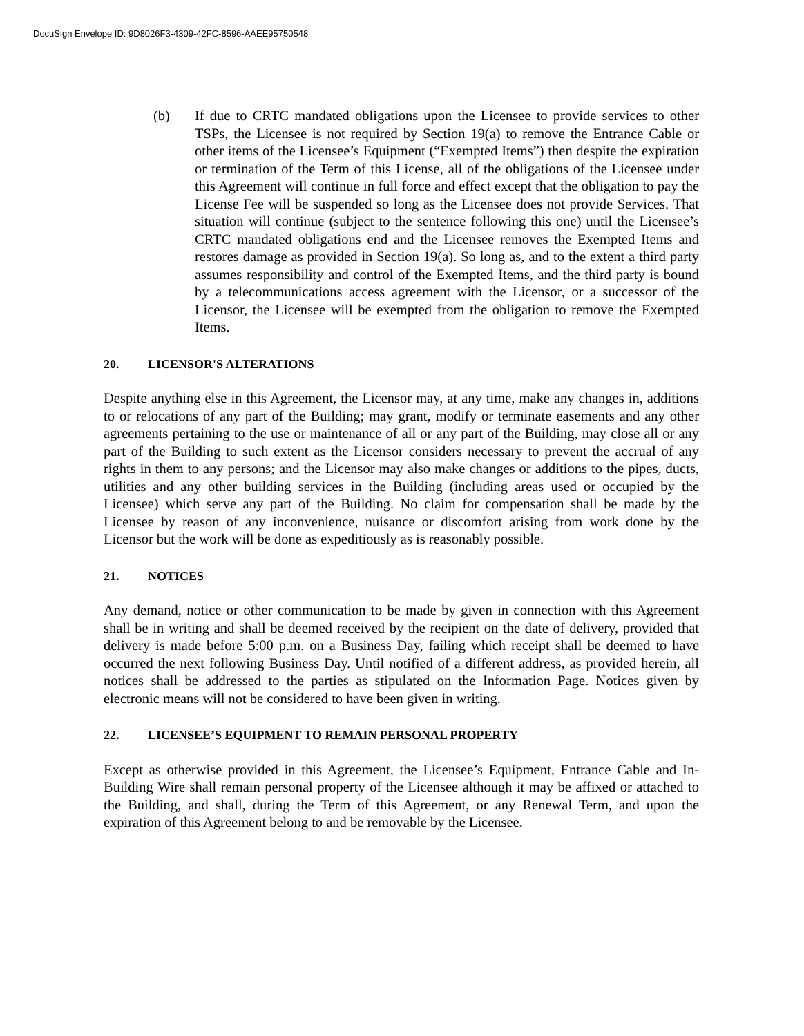DocuSign Envelope ID: 9D8026F3-4309-42FC-8596-AAEE95750548
(b) If due to CRTC mandated obligations upon the Licensee to provide services to other TSPs, the Licensee is not required by Section 19(a) to remove the Entrance Cable or other items of the Licensee’s Equipment (“Exempted Items”) then despite the expiration or termination of the Term of this License, all of the obligations of the Licensee under this Agreement will continue in full force and effect except that the obligation to pay the License Fee will be suspended so long as the Licensee does not provide Services. That situation will continue (subject to the sentence following this one) until the Licensee’s CRTC mandated obligations end and the Licensee removes the Exempted Items and restores damage as provided in Section 19(a). So long as, and to the extent a third party assumes responsibility and control of the Exempted Items, and the third party is bound by a telecommunications access agreement with the Licensor, or a successor of the Licensor, the Licensee will be exempted from the obligation to remove the Exempted Items.
20. LICENSOR'S ALTERATIONS
Despite anything else in this Agreement, the Licensor may, at any time, make any changes in, additions to or relocations of any part of the Building; may grant, modify or terminate easements and any other agreements pertaining to the use or maintenance of all or any part of the Building, may close all or any part of the Building to such extent as the Licensor considers necessary to prevent the accrual of any rights in them to any persons; and the Licensor may also make changes or additions to the pipes, ducts, utilities and any other building services in the Building (including areas used or occupied by the Licensee) which serve any part of the Building. No claim for compensation shall be made by the Licensee by reason of any inconvenience, nuisance or discomfort arising from work done by the Licensor but the work will be done as expeditiously as is reasonably possible.
21. NOTICES
Any demand, notice or other communication to be made by given in connection with this Agreement shall be in writing and shall be deemed received by the recipient on the date of delivery, provided that delivery is made before 5:00 p.m. on a Business Day, failing which receipt shall be deemed to have occurred the next following Business Day. Until notified of a different address, as provided herein, all notices shall be addressed to the parties as stipulated on the Information Page. Notices given by electronic means will not be considered to have been given in writing.
22. LICENSEE’S EQUIPMENT TO REMAIN PERSONAL PROPERTY
Except as otherwise provided in this Agreement, the Licensee’s Equipment, Entrance Cable and In-Building Wire shall remain personal property of the Licensee although it may be affixed or attached to the Building, and shall, during the Term of this Agreement, or any Renewal Term, and upon the expiration of this Agreement belong to and be removable by the Licensee.